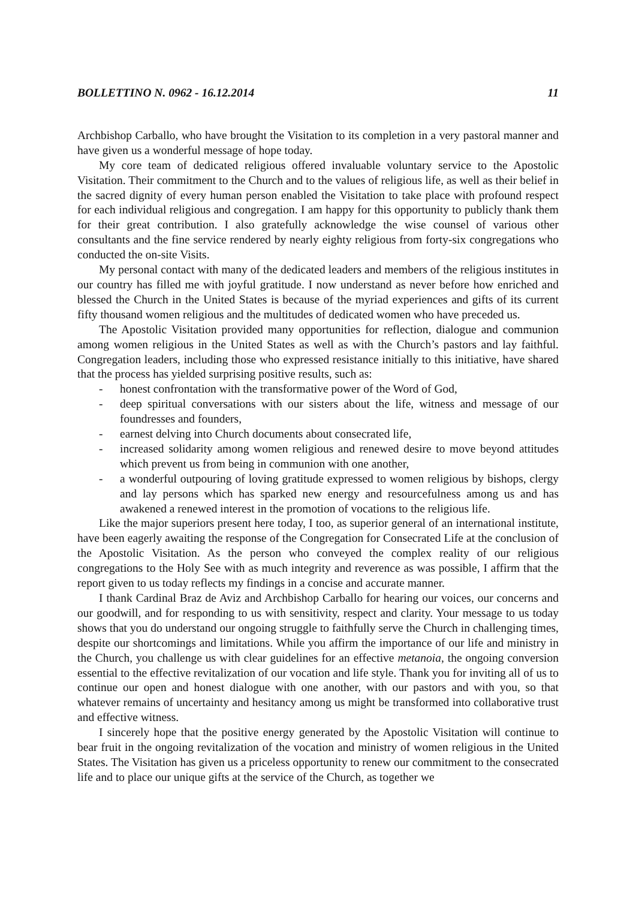BOLLETTINO N. 0962 - 16.12.2014 11
Archbishop Carballo, who have brought the Visitation to its completion in a very pastoral manner and have given us a wonderful message of hope today.
My core team of dedicated religious offered invaluable voluntary service to the Apostolic Visitation. Their commitment to the Church and to the values of religious life, as well as their belief in the sacred dignity of every human person enabled the Visitation to take place with profound respect for each individual religious and congregation. I am happy for this opportunity to publicly thank them for their great contribution. I also gratefully acknowledge the wise counsel of various other consultants and the fine service rendered by nearly eighty religious from forty-six congregations who conducted the on-site Visits.
My personal contact with many of the dedicated leaders and members of the religious institutes in our country has filled me with joyful gratitude. I now understand as never before how enriched and blessed the Church in the United States is because of the myriad experiences and gifts of its current fifty thousand women religious and the multitudes of dedicated women who have preceded us.
The Apostolic Visitation provided many opportunities for reflection, dialogue and communion among women religious in the United States as well as with the Church’s pastors and lay faithful. Congregation leaders, including those who expressed resistance initially to this initiative, have shared that the process has yielded surprising positive results, such as:
- honest confrontation with the transformative power of the Word of God,
- deep spiritual conversations with our sisters about the life, witness and message of our foundresses and founders,
- earnest delving into Church documents about consecrated life,
- increased solidarity among women religious and renewed desire to move beyond attitudes which prevent us from being in communion with one another,
- a wonderful outpouring of loving gratitude expressed to women religious by bishops, clergy and lay persons which has sparked new energy and resourcefulness among us and has awakened a renewed interest in the promotion of vocations to the religious life.
Like the major superiors present here today, I too, as superior general of an international institute, have been eagerly awaiting the response of the Congregation for Consecrated Life at the conclusion of the Apostolic Visitation. As the person who conveyed the complex reality of our religious congregations to the Holy See with as much integrity and reverence as was possible, I affirm that the report given to us today reflects my findings in a concise and accurate manner.
I thank Cardinal Braz de Aviz and Archbishop Carballo for hearing our voices, our concerns and our goodwill, and for responding to us with sensitivity, respect and clarity. Your message to us today shows that you do understand our ongoing struggle to faithfully serve the Church in challenging times, despite our shortcomings and limitations. While you affirm the importance of our life and ministry in the Church, you challenge us with clear guidelines for an effective metanoia, the ongoing conversion essential to the effective revitalization of our vocation and life style. Thank you for inviting all of us to continue our open and honest dialogue with one another, with our pastors and with you, so that whatever remains of uncertainty and hesitancy among us might be transformed into collaborative trust and effective witness.
I sincerely hope that the positive energy generated by the Apostolic Visitation will continue to bear fruit in the ongoing revitalization of the vocation and ministry of women religious in the United States. The Visitation has given us a priceless opportunity to renew our commitment to the consecrated life and to place our unique gifts at the service of the Church, as together we